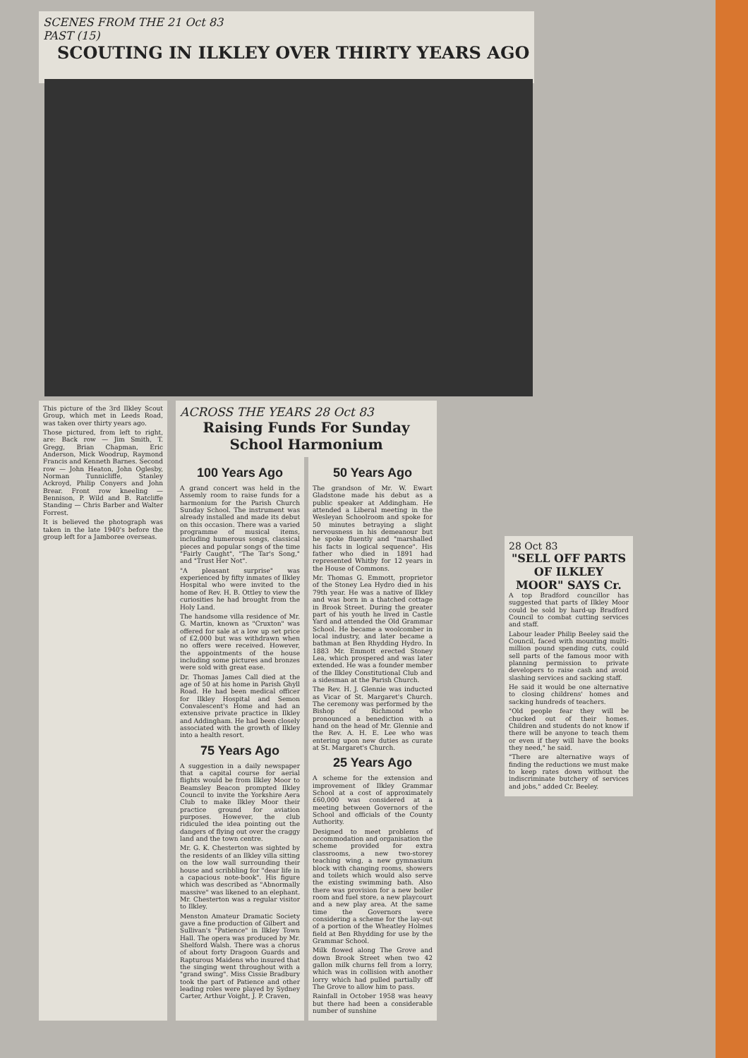SCENES FROM THE 21 Oct 83
PAST (15)
SCOUTING IN ILKLEY OVER THIRTY YEARS AGO
This picture of the 3rd Ilkley Scout Group, which met in Leeds Road, was taken over thirty years ago.
Those pictured, from left to right, are: Back row — Jim Smith, T. Gregg, Brian Chapman, Eric Anderson, Mick Woodrup, Raymond Francis and Kenneth Barnes. Second row — John Heaton, John Oglesby, Norman Tunnicliffe, Stanley Ackroyd, Philip Conyers and John Brear. Front row kneeling — Bennison, P. Wild and B. Ratcliffe Standing — Chris Barber and Walter Forrest.
It is believed the photograph was taken in the late 1940's before the group left for a Jamboree overseas.
ACROSS THE YEARS 28 Oct 83
Raising Funds For Sunday School Harmonium
100 Years Ago
A grand concert was held in the Assemly room to raise funds for a harmonium for the Parish Church Sunday School. The instrument was already installed and made its debut on this occasion. There was a varied programme of musical items, including humerous songs, classical pieces and popular songs of the time "Fairly Caught", "The Tar's Song," and "Trust Her Not".
"A pleasant surprise" was experienced by fifty inmates of Ilkley Hospital who were invited to the home of Rev. H. B. Ottley to view the curiosities he had brought from the Holy Land.
The handsome villa residence of Mr. G. Martin, known as "Cruxton" was offered for sale at a low up set price of £2,000 but was withdrawn when no offers were received. However, the appointments of the house including some pictures and bronzes were sold with great ease.
Dr. Thomas James Call died at the age of 50 at his home in Parish Ghyll Road. He had been medical officer for Ilkley Hospital and Semon Convalescent's Home and had an extensive private practice in Ilkley and Addingham. He had been closely associated with the growth of Ilkley into a health resort.
75 Years Ago
A suggestion in a daily newspaper that a capital course for aerial flights would be from Ilkley Moor to Beamsley Beacon prompted Ilkley Council to invite the Yorkshire Aera Club to make Ilkley Moor their practice ground for aviation purposes. However, the club ridiculed the idea pointing out the dangers of flying out over the craggy land and the town centre.
Mr. G. K. Chesterton was sighted by the residents of an Ilkley villa sitting on the low wall surrounding their house and scribbling for "dear life in a capacious note-book". His figure which was described as "Abnormally massive" was likened to an elephant. Mr. Chesterton was a regular visitor to Ilkley.
Menston Amateur Dramatic Society gave a fine production of Gilbert and Sullivan's "Patience" in Ilkley Town Hall. The opera was produced by Mr. Shelford Walsh. There was a chorus of about forty Dragoon Guards and Rapturous Maidens who insured that the singing went throughout with a "grand swing". Miss Cissie Bradbury took the part of Patience and other leading roles were played by Sydney Carter, Arthur Voight, J. P. Craven,
50 Years Ago
The grandson of Mr. W. Ewart Gladstone made his debut as a public speaker at Addingham. He attended a Liberal meeting in the Wesleyan Schoolroom and spoke for 50 minutes betraying a slight nervousness in his demeanour but he spoke fluently and "marshalled his facts in logical sequence". His father who died in 1891 had represented Whitby for 12 years in the House of Commons.
Mr. Thomas G. Emmott, proprietor of the Stoney Lea Hydro died in his 79th year. He was a native of Ilkley and was born in a thatched cottage in Brook Street. During the greater part of his youth he lived in Castle Yard and attended the Old Grammar School. He became a woolcomber in local industry, and later became a bathman at Ben Rhydding Hydro. In 1883 Mr. Emmott erected Stoney Lea, which prospered and was later extended. He was a founder member of the Ilkley Constitutional Club and a sidesman at the Parish Church.
The Rev. H. J. Glennie was inducted as Vicar of St. Margaret's Church. The ceremony was performed by the Bishop of Richmond who pronounced a benediction with a hand on the head of Mr. Glennie and the Rev. A. H. E. Lee who was entering upon new duties as curate at St. Margaret's Church.
25 Years Ago
A scheme for the extension and improvement of Ilkley Grammar School at a cost of approximately £60,000 was considered at a meeting between Governors of the School and officials of the County Authority.
Designed to meet problems of accommodation and organisation the scheme provided for extra classrooms, a new two-storey teaching wing, a new gymnasium block with changing rooms, showers and toilets which would also serve the existing swimming bath. Also there was provision for a new boiler room and fuel store, a new playcourt and a new play area. At the same time the Governors were considering a scheme for the lay-out of a portion of the Wheatley Holmes field at Ben Rhydding for use by the Grammar School.
Milk flowed along The Grove and down Brook Street when two 42 gallon milk churns fell from a lorry, which was in collision with another lorry which had pulled partially off The Grove to allow him to pass.
Rainfall in October 1958 was heavy but there had been a considerable number of sunshine
28 Oct 83
"SELL OFF PARTS OF ILKLEY MOOR" SAYS Cr.
A top Bradford councillor has suggested that parts of Ilkley Moor could be sold by hard-up Bradford Council to combat cutting services and staff.
Labour leader Philip Beeley said the Council, faced with mounting multi-million pound spending cuts, could sell parts of the famous moor with planning permission to private developers to raise cash and avoid slashing services and sacking staff.
He said it would be one alternative to closing childrens' homes and sacking hundreds of teachers.
"Old people fear they will be chucked out of their homes. Children and students do not know if there will be anyone to teach them or even if they will have the books they need," he said.
"There are alternative ways of finding the reductions we must make to keep rates down without the indiscriminate butchery of services and jobs," added Cr. Beeley.